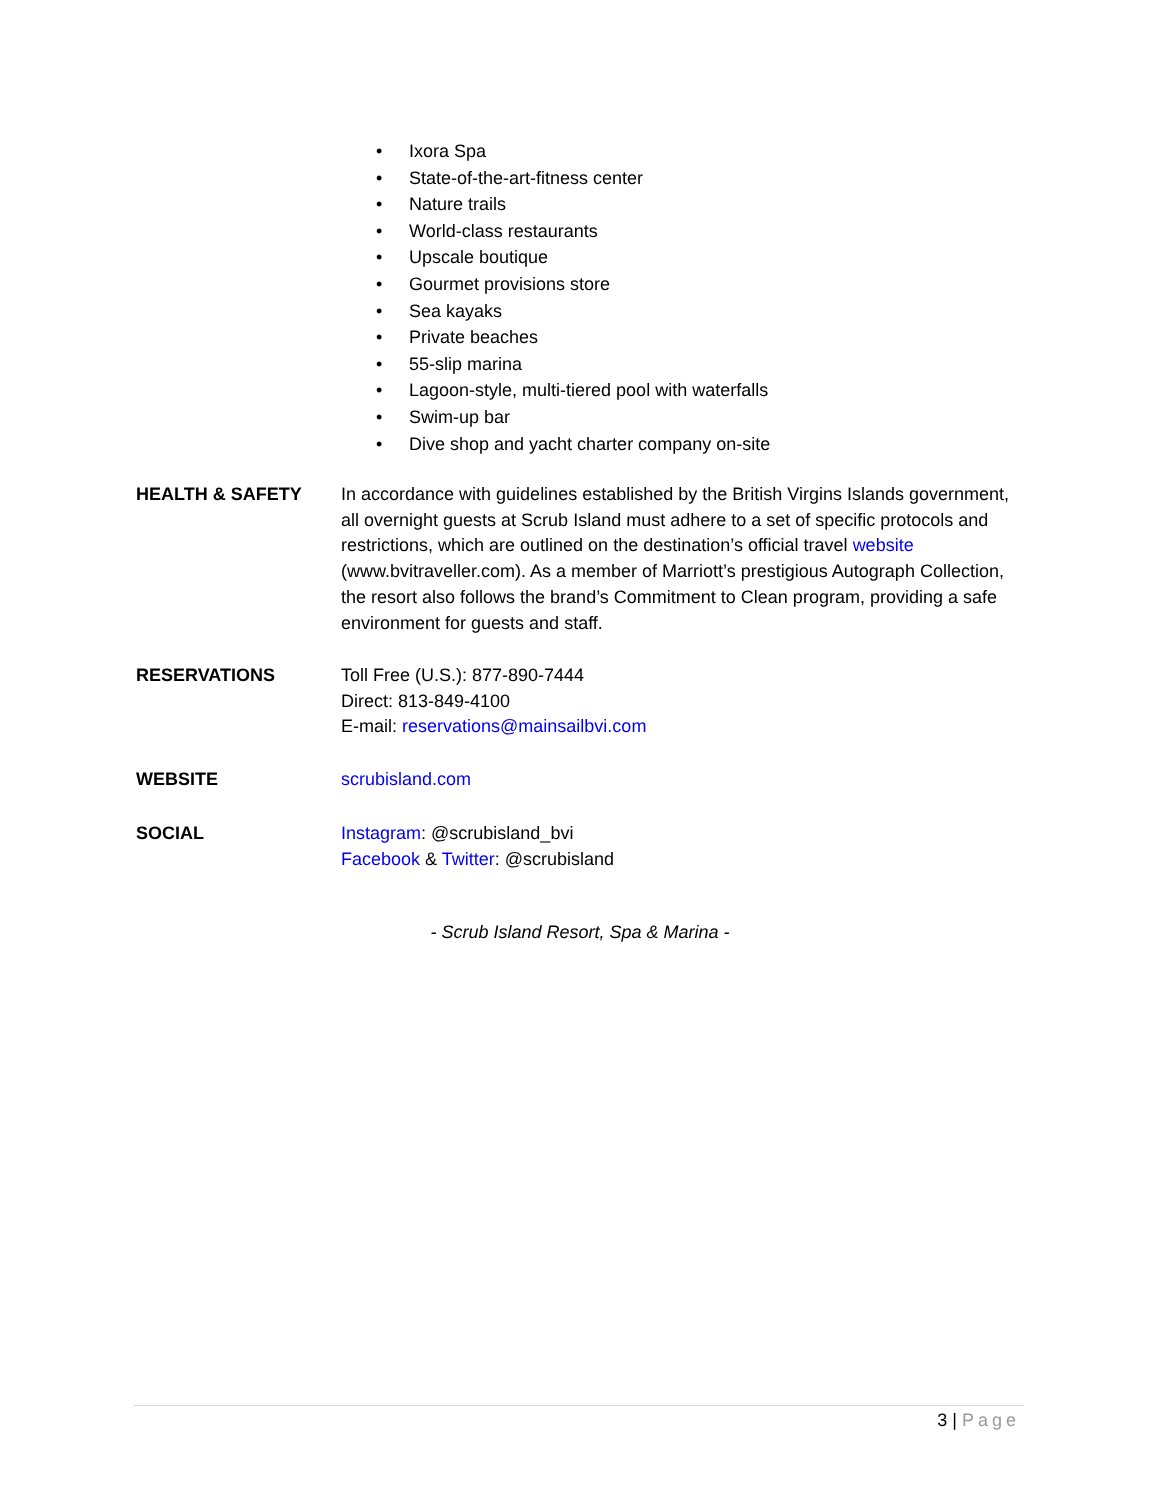• Ixora Spa
• State-of-the-art-fitness center
• Nature trails
• World-class restaurants
• Upscale boutique
• Gourmet provisions store
• Sea kayaks
• Private beaches
• 55-slip marina
• Lagoon-style, multi-tiered pool with waterfalls
• Swim-up bar
• Dive shop and yacht charter company on-site
HEALTH & SAFETY In accordance with guidelines established by the British Virgins Islands government, all overnight guests at Scrub Island must adhere to a set of specific protocols and restrictions, which are outlined on the destination’s official travel website (www.bvitraveller.com). As a member of Marriott’s prestigious Autograph Collection, the resort also follows the brand’s Commitment to Clean program, providing a safe environment for guests and staff.
RESERVATIONS Toll Free (U.S.): 877-890-7444
Direct: 813-849-4100
E-mail: reservations@mainsailbvi.com
WEBSITE scrubisland.com
SOCIAL Instagram: @scrubisland_bvi
Facebook & Twitter: @scrubisland
- Scrub Island Resort, Spa & Marina -
3 | Page